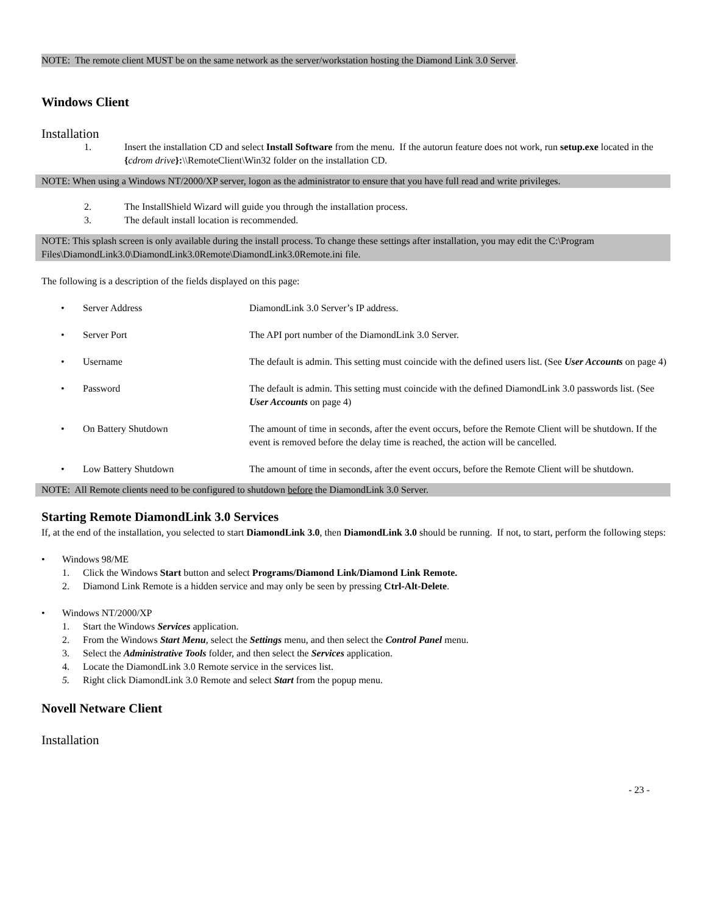NOTE: The remote client MUST be on the same network as the server/workstation hosting the Diamond Link 3.0 Server.
Windows Client
Installation
1. Insert the installation CD and select Install Software from the menu. If the autorun feature does not work, run setup.exe located in the {cdrom drive}:\\RemoteClient\Win32 folder on the installation CD.
NOTE: When using a Windows NT/2000/XP server, logon as the administrator to ensure that you have full read and write privileges.
2. The InstallShield Wizard will guide you through the installation process.
3. The default install location is recommended.
NOTE: This splash screen is only available during the install process. To change these settings after installation, you may edit the C:\Program Files\DiamondLink3.0\DiamondLink3.0Remote\DiamondLink3.0Remote.ini file.
The following is a description of the fields displayed on this page:
• Server Address DiamondLink 3.0 Server’s IP address.
• Server Port The API port number of the DiamondLink 3.0 Server.
• Username The default is admin. This setting must coincide with the defined users list. (See User Accounts on page 4)
• Password The default is admin. This setting must coincide with the defined DiamondLink 3.0 passwords list. (See User Accounts on page 4)
• On Battery Shutdown The amount of time in seconds, after the event occurs, before the Remote Client will be shutdown. If the event is removed before the delay time is reached, the action will be cancelled.
• Low Battery Shutdown The amount of time in seconds, after the event occurs, before the Remote Client will be shutdown.
NOTE: All Remote clients need to be configured to shutdown before the DiamondLink 3.0 Server.
Starting Remote DiamondLink 3.0 Services
If, at the end of the installation, you selected to start DiamondLink 3.0, then DiamondLink 3.0 should be running. If not, to start, perform the following steps:
• Windows 98/ME
1. Click the Windows Start button and select Programs/Diamond Link/Diamond Link Remote.
2. Diamond Link Remote is a hidden service and may only be seen by pressing Ctrl-Alt-Delete.
• Windows NT/2000/XP
1. Start the Windows Services application.
2. From the Windows Start Menu, select the Settings menu, and then select the Control Panel menu.
3. Select the Administrative Tools folder, and then select the Services application.
4. Locate the DiamondLink 3.0 Remote service in the services list.
5. Right click DiamondLink 3.0 Remote and select Start from the popup menu.
Novell Netware Client
Installation
- 23 -